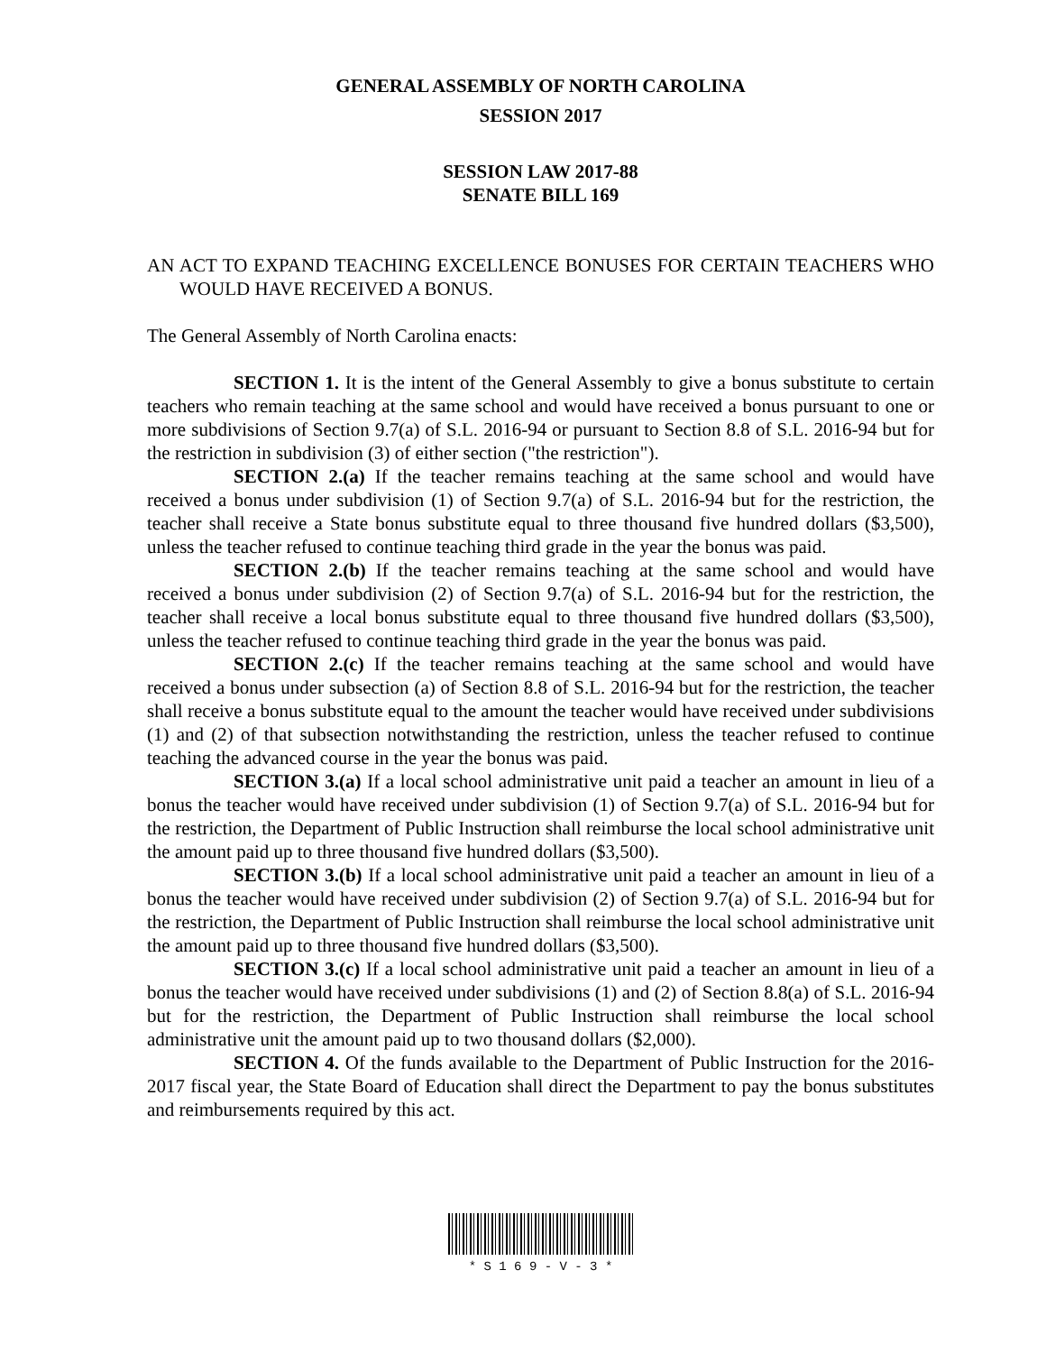GENERAL ASSEMBLY OF NORTH CAROLINA
SESSION 2017
SESSION LAW 2017-88
SENATE BILL 169
AN ACT TO EXPAND TEACHING EXCELLENCE BONUSES FOR CERTAIN TEACHERS WHO WOULD HAVE RECEIVED A BONUS.
The General Assembly of North Carolina enacts:
SECTION 1. It is the intent of the General Assembly to give a bonus substitute to certain teachers who remain teaching at the same school and would have received a bonus pursuant to one or more subdivisions of Section 9.7(a) of S.L. 2016-94 or pursuant to Section 8.8 of S.L. 2016-94 but for the restriction in subdivision (3) of either section ("the restriction").
SECTION 2.(a) If the teacher remains teaching at the same school and would have received a bonus under subdivision (1) of Section 9.7(a) of S.L. 2016-94 but for the restriction, the teacher shall receive a State bonus substitute equal to three thousand five hundred dollars ($3,500), unless the teacher refused to continue teaching third grade in the year the bonus was paid.
SECTION 2.(b) If the teacher remains teaching at the same school and would have received a bonus under subdivision (2) of Section 9.7(a) of S.L. 2016-94 but for the restriction, the teacher shall receive a local bonus substitute equal to three thousand five hundred dollars ($3,500), unless the teacher refused to continue teaching third grade in the year the bonus was paid.
SECTION 2.(c) If the teacher remains teaching at the same school and would have received a bonus under subsection (a) of Section 8.8 of S.L. 2016-94 but for the restriction, the teacher shall receive a bonus substitute equal to the amount the teacher would have received under subdivisions (1) and (2) of that subsection notwithstanding the restriction, unless the teacher refused to continue teaching the advanced course in the year the bonus was paid.
SECTION 3.(a) If a local school administrative unit paid a teacher an amount in lieu of a bonus the teacher would have received under subdivision (1) of Section 9.7(a) of S.L. 2016-94 but for the restriction, the Department of Public Instruction shall reimburse the local school administrative unit the amount paid up to three thousand five hundred dollars ($3,500).
SECTION 3.(b) If a local school administrative unit paid a teacher an amount in lieu of a bonus the teacher would have received under subdivision (2) of Section 9.7(a) of S.L. 2016-94 but for the restriction, the Department of Public Instruction shall reimburse the local school administrative unit the amount paid up to three thousand five hundred dollars ($3,500).
SECTION 3.(c) If a local school administrative unit paid a teacher an amount in lieu of a bonus the teacher would have received under subdivisions (1) and (2) of Section 8.8(a) of S.L. 2016-94 but for the restriction, the Department of Public Instruction shall reimburse the local school administrative unit the amount paid up to two thousand dollars ($2,000).
SECTION 4. Of the funds available to the Department of Public Instruction for the 2016-2017 fiscal year, the State Board of Education shall direct the Department to pay the bonus substitutes and reimbursements required by this act.
* S 1 6 9 - V - 3 *